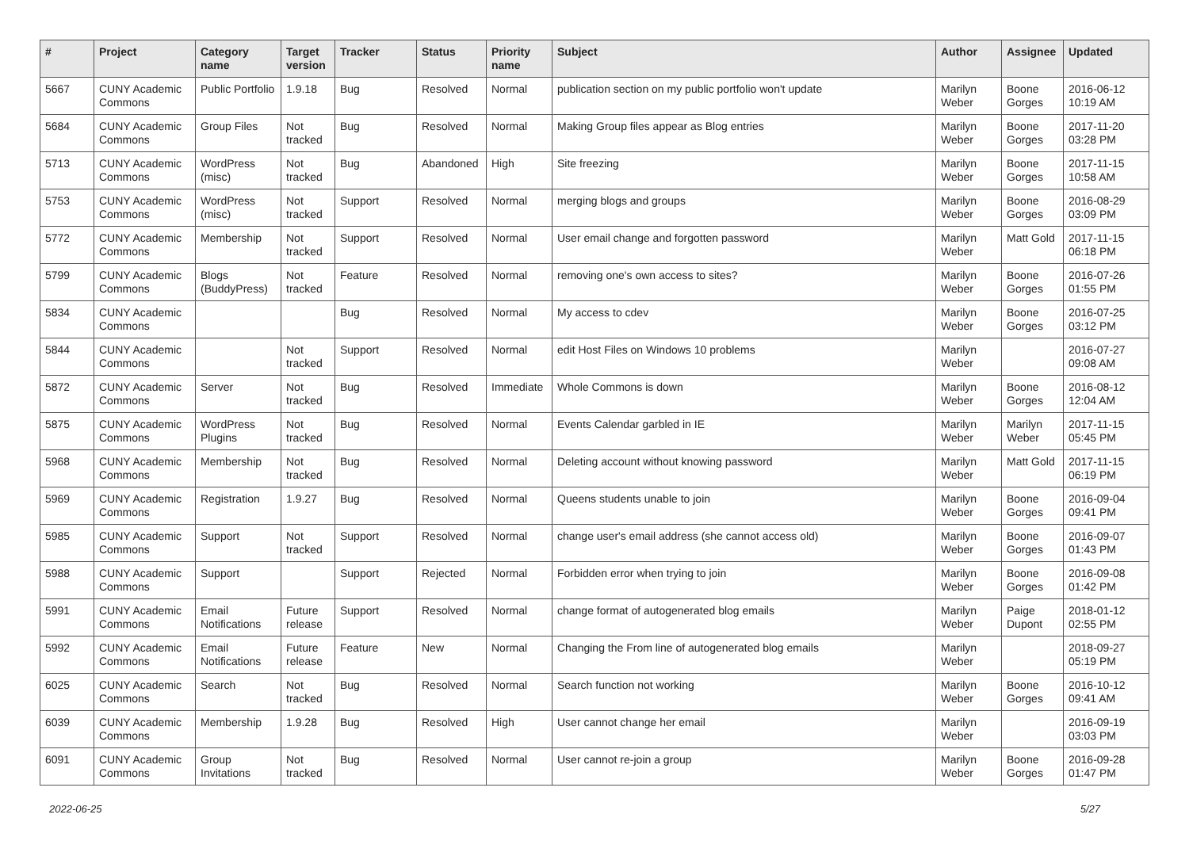| # | Project | Category name | Target version | Tracker | Status | Priority name | Subject | Author | Assignee | Updated |
| --- | --- | --- | --- | --- | --- | --- | --- | --- | --- | --- |
| 5667 | CUNY Academic Commons | Public Portfolio | 1.9.18 | Bug | Resolved | Normal | publication section on my public portfolio won't update | Marilyn Weber | Boone Gorges | 2016-06-12 10:19 AM |
| 5684 | CUNY Academic Commons | Group Files | Not tracked | Bug | Resolved | Normal | Making Group files appear as Blog entries | Marilyn Weber | Boone Gorges | 2017-11-20 03:28 PM |
| 5713 | CUNY Academic Commons | WordPress (misc) | Not tracked | Bug | Abandoned | High | Site freezing | Marilyn Weber | Boone Gorges | 2017-11-15 10:58 AM |
| 5753 | CUNY Academic Commons | WordPress (misc) | Not tracked | Support | Resolved | Normal | merging blogs and groups | Marilyn Weber | Boone Gorges | 2016-08-29 03:09 PM |
| 5772 | CUNY Academic Commons | Membership | Not tracked | Support | Resolved | Normal | User email change and forgotten password | Marilyn Weber | Matt Gold | 2017-11-15 06:18 PM |
| 5799 | CUNY Academic Commons | Blogs (BuddyPress) | Not tracked | Feature | Resolved | Normal | removing one's own access to sites? | Marilyn Weber | Boone Gorges | 2016-07-26 01:55 PM |
| 5834 | CUNY Academic Commons | | | Bug | Resolved | Normal | My access to cdev | Marilyn Weber | Boone Gorges | 2016-07-25 03:12 PM |
| 5844 | CUNY Academic Commons | | Not tracked | Support | Resolved | Normal | edit Host Files on Windows 10 problems | Marilyn Weber | | 2016-07-27 09:08 AM |
| 5872 | CUNY Academic Commons | Server | Not tracked | Bug | Resolved | Immediate | Whole Commons is down | Marilyn Weber | Boone Gorges | 2016-08-12 12:04 AM |
| 5875 | CUNY Academic Commons | WordPress Plugins | Not tracked | Bug | Resolved | Normal | Events Calendar garbled in IE | Marilyn Weber | Marilyn Weber | 2017-11-15 05:45 PM |
| 5968 | CUNY Academic Commons | Membership | Not tracked | Bug | Resolved | Normal | Deleting account without knowing password | Marilyn Weber | Matt Gold | 2017-11-15 06:19 PM |
| 5969 | CUNY Academic Commons | Registration | 1.9.27 | Bug | Resolved | Normal | Queens students unable to join | Marilyn Weber | Boone Gorges | 2016-09-04 09:41 PM |
| 5985 | CUNY Academic Commons | Support | Not tracked | Support | Resolved | Normal | change user's email address (she cannot access old) | Marilyn Weber | Boone Gorges | 2016-09-07 01:43 PM |
| 5988 | CUNY Academic Commons | Support | | Support | Rejected | Normal | Forbidden error when trying to join | Marilyn Weber | Boone Gorges | 2016-09-08 01:42 PM |
| 5991 | CUNY Academic Commons | Email Notifications | Future release | Support | Resolved | Normal | change format of autogenerated blog emails | Marilyn Weber | Paige Dupont | 2018-01-12 02:55 PM |
| 5992 | CUNY Academic Commons | Email Notifications | Future release | Feature | New | Normal | Changing the From line of autogenerated blog emails | Marilyn Weber | | 2018-09-27 05:19 PM |
| 6025 | CUNY Academic Commons | Search | Not tracked | Bug | Resolved | Normal | Search function not working | Marilyn Weber | Boone Gorges | 2016-10-12 09:41 AM |
| 6039 | CUNY Academic Commons | Membership | 1.9.28 | Bug | Resolved | High | User cannot change her email | Marilyn Weber | | 2016-09-19 03:03 PM |
| 6091 | CUNY Academic Commons | Group Invitations | Not tracked | Bug | Resolved | Normal | User cannot re-join a group | Marilyn Weber | Boone Gorges | 2016-09-28 01:47 PM |
2022-06-25 5/27